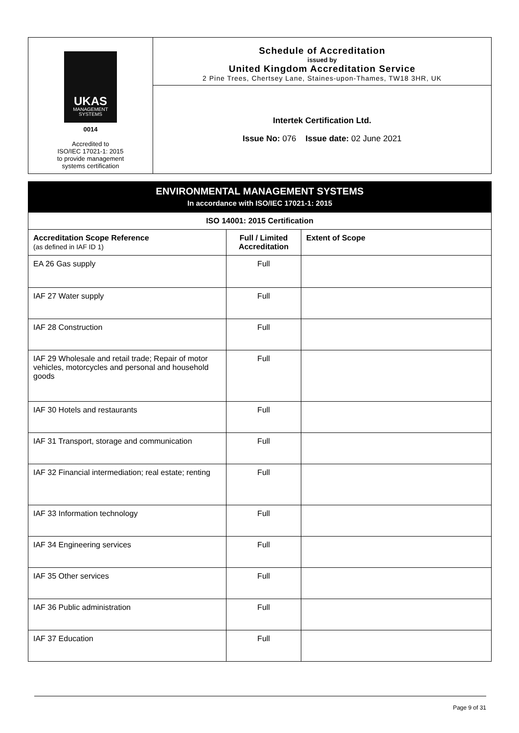UKAS
MANAGEMENT
SYSTEMS
0014
Accredited to
ISO/IEC 17021-1: 2015
to provide management
systems certification
Schedule of Accreditation
issued by
United Kingdom Accreditation Service
2 Pine Trees, Chertsey Lane, Staines-upon-Thames, TW18 3HR, UK
Intertek Certification Ltd.
Issue No: 076 Issue date: 02 June 2021
| ENVIRONMENTAL MANAGEMENT SYSTEMS In accordance with ISO/IEC 17021-1: 2015 | | |
| ISO 14001: 2015 Certification | | |
| Accreditation Scope Reference (as defined in IAF ID 1) | Full / Limited Accreditation | Extent of Scope |
| EA 26 Gas supply | Full | |
| IAF 27 Water supply | Full | |
| IAF 28 Construction | Full | |
| IAF 29 Wholesale and retail trade; Repair of motor vehicles, motorcycles and personal and household goods | Full | |
| IAF 30 Hotels and restaurants | Full | |
| IAF 31 Transport, storage and communication | Full | |
| IAF 32 Financial intermediation; real estate; renting | Full | |
| IAF 33 Information technology | Full | |
| IAF 34 Engineering services | Full | |
| IAF 35 Other services | Full | |
| IAF 36 Public administration | Full | |
| IAF 37 Education | Full | |
Page 9 of 31